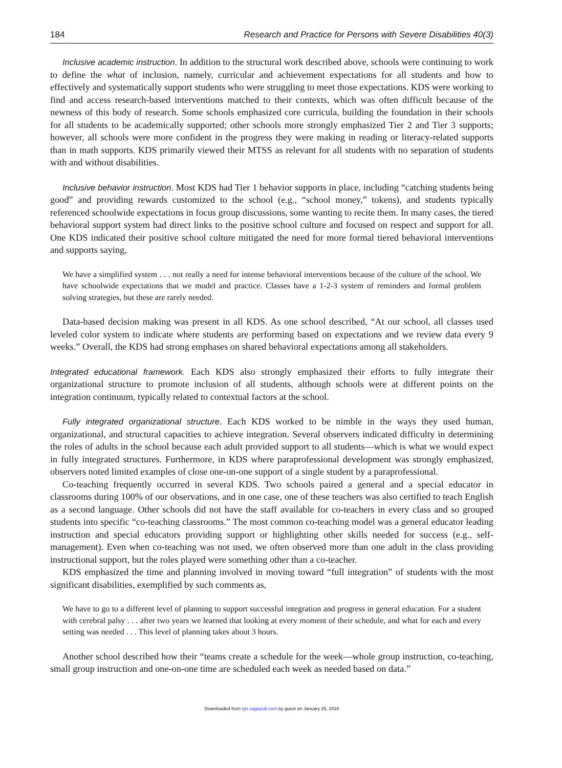184 Research and Practice for Persons with Severe Disabilities 40(3)
Inclusive academic instruction. In addition to the structural work described above, schools were continuing to work to define the what of inclusion, namely, curricular and achievement expectations for all students and how to effectively and systematically support students who were struggling to meet those expectations. KDS were working to find and access research-based interventions matched to their contexts, which was often difficult because of the newness of this body of research. Some schools emphasized core curricula, building the foundation in their schools for all students to be academically supported; other schools more strongly emphasized Tier 2 and Tier 3 supports; however, all schools were more confident in the progress they were making in reading or literacy-related supports than in math supports. KDS primarily viewed their MTSS as relevant for all students with no separation of students with and without disabilities.
Inclusive behavior instruction. Most KDS had Tier 1 behavior supports in place, including “catching students being good” and providing rewards customized to the school (e.g., “school money,” tokens), and students typically referenced schoolwide expectations in focus group discussions, some wanting to recite them. In many cases, the tiered behavioral support system had direct links to the positive school culture and focused on respect and support for all. One KDS indicated their positive school culture mitigated the need for more formal tiered behavioral interventions and supports saying,
We have a simplified system . . . not really a need for intense behavioral interventions because of the culture of the school. We have schoolwide expectations that we model and practice. Classes have a 1-2-3 system of reminders and formal problem solving strategies, but these are rarely needed.
Data-based decision making was present in all KDS. As one school described, “At our school, all classes used leveled color system to indicate where students are performing based on expectations and we review data every 9 weeks.” Overall, the KDS had strong emphases on shared behavioral expectations among all stakeholders.
Integrated educational framework. Each KDS also strongly emphasized their efforts to fully integrate their organizational structure to promote inclusion of all students, although schools were at different points on the integration continuum, typically related to contextual factors at the school.
Fully integrated organizational structure. Each KDS worked to be nimble in the ways they used human, organizational, and structural capacities to achieve integration. Several observers indicated difficulty in determining the roles of adults in the school because each adult provided support to all students—which is what we would expect in fully integrated structures. Furthermore, in KDS where paraprofessional development was strongly emphasized, observers noted limited examples of close one-on-one support of a single student by a paraprofessional.
Co-teaching frequently occurred in several KDS. Two schools paired a general and a special educator in classrooms during 100% of our observations, and in one case, one of these teachers was also certified to teach English as a second language. Other schools did not have the staff available for co-teachers in every class and so grouped students into specific “co-teaching classrooms.” The most common co-teaching model was a general educator leading instruction and special educators providing support or highlighting other skills needed for success (e.g., self-management). Even when co-teaching was not used, we often observed more than one adult in the class providing instructional support, but the roles played were something other than a co-teacher.
KDS emphasized the time and planning involved in moving toward “full integration” of students with the most significant disabilities, exemplified by such comments as,
We have to go to a different level of planning to support successful integration and progress in general education. For a student with cerebral palsy . . . after two years we learned that looking at every moment of their schedule, and what for each and every setting was needed . . . This level of planning takes about 3 hours.
Another school described how their “teams create a schedule for the week—whole group instruction, co-teaching, small group instruction and one-on-one time are scheduled each week as needed based on data.”
Downloaded from rps.sagepub.com by guest on January 25, 2016